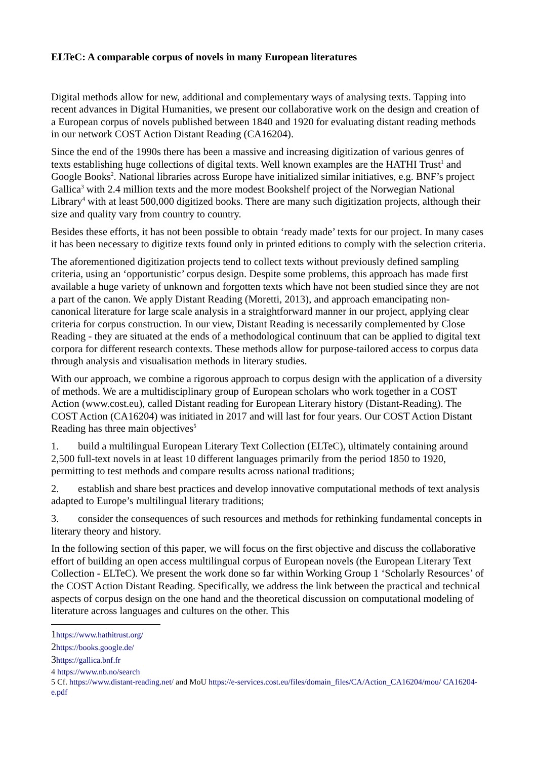ELTeC: A comparable corpus of novels in many European literatures
Digital methods allow for new, additional and complementary ways of analysing texts. Tapping into recent advances in Digital Humanities, we present our collaborative work on the design and creation of a European corpus of novels published between 1840 and 1920 for evaluating distant reading methods in our network COST Action Distant Reading (CA16204).
Since the end of the 1990s there has been a massive and increasing digitization of various genres of texts establishing huge collections of digital texts. Well known examples are the HATHI Trust<sup>1</sup> and Google Books<sup>2</sup>. National libraries across Europe have initialized similar initiatives, e.g. BNF’s project Gallica<sup>3</sup> with 2.4 million texts and the more modest Bookshelf project of the Norwegian National Library<sup>4</sup> with at least 500,000 digitized books. There are many such digitization projects, although their size and quality vary from country to country.
Besides these efforts, it has not been possible to obtain ‘ready made’ texts for our project. In many cases it has been necessary to digitize texts found only in printed editions to comply with the selection criteria.
The aforementioned digitization projects tend to collect texts without previously defined sampling criteria, using an ‘opportunistic’ corpus design. Despite some problems, this approach has made first available a huge variety of unknown and forgotten texts which have not been studied since they are not a part of the canon. We apply Distant Reading (Moretti, 2013), and approach emancipating non-canonical literature for large scale analysis in a straightforward manner in our project, applying clear criteria for corpus construction. In our view, Distant Reading is necessarily complemented by Close Reading - they are situated at the ends of a methodological continuum that can be applied to digital text corpora for different research contexts. These methods allow for purpose-tailored access to corpus data through analysis and visualisation methods in literary studies.
With our approach, we combine a rigorous approach to corpus design with the application of a diversity of methods. We are a multidisciplinary group of European scholars who work together in a COST Action (www.cost.eu), called Distant reading for European Literary history (Distant-Reading). The COST Action (CA16204) was initiated in 2017 and will last for four years. Our COST Action Distant Reading has three main objectives<sup>5</sup>
1. build a multilingual European Literary Text Collection (ELTeC), ultimately containing around 2,500 full-text novels in at least 10 different languages primarily from the period 1850 to 1920, permitting to test methods and compare results across national traditions;
2. establish and share best practices and develop innovative computational methods of text analysis adapted to Europe’s multilingual literary traditions;
3. consider the consequences of such resources and methods for rethinking fundamental concepts in literary theory and history.
In the following section of this paper, we will focus on the first objective and discuss the collaborative effort of building an open access multilingual corpus of European novels (the European Literary Text Collection - ELTeC). We present the work done so far within Working Group 1 ‘Scholarly Resources’ of the COST Action Distant Reading. Specifically, we address the link between the practical and technical aspects of corpus design on the one hand and the theoretical discussion on computational modeling of literature across languages and cultures on the other. This
1 https://www.hathitrust.org/
2 https://books.google.de/
3 https://gallica.bnf.fr
4 https://www.nb.no/search
5 Cf. https://www.distant-reading.net/ and MoU https://e-services.cost.eu/files/domain_files/CA/Action_CA16204/mou/ CA16204-e.pdf